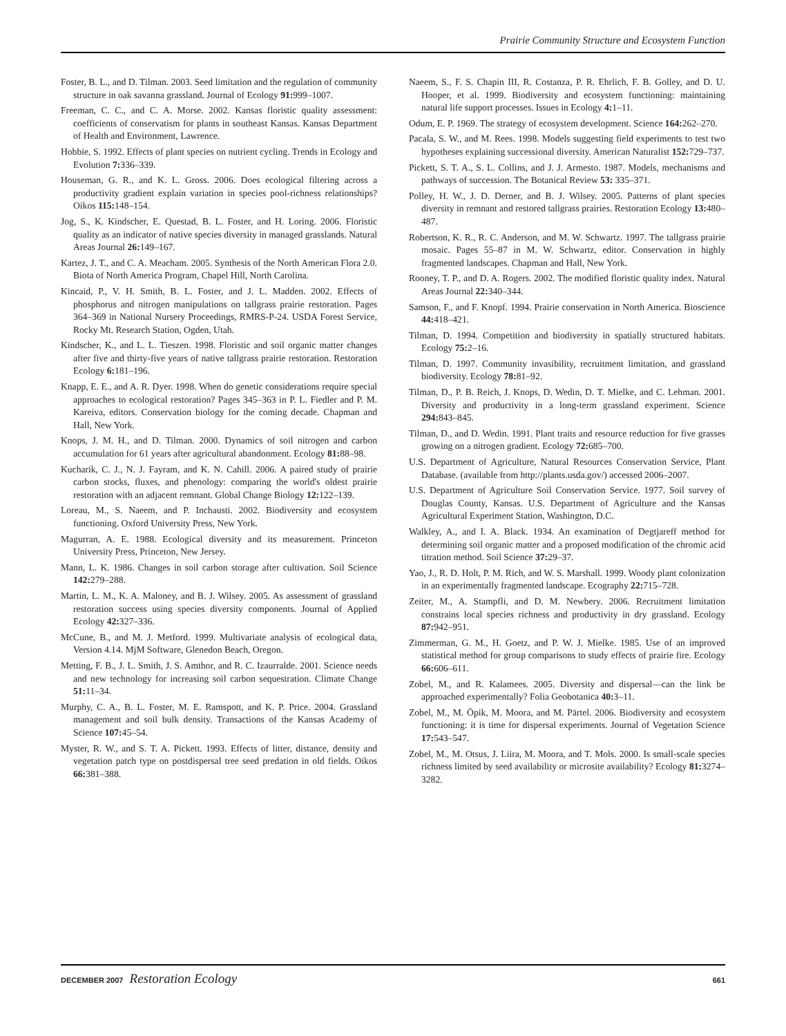Prairie Community Structure and Ecosystem Function
Foster, B. L., and D. Tilman. 2003. Seed limitation and the regulation of community structure in oak savanna grassland. Journal of Ecology 91: 999–1007.
Freeman, C. C., and C. A. Morse. 2002. Kansas floristic quality assessment: coefficients of conservatism for plants in southeast Kansas. Kansas Department of Health and Environment, Lawrence.
Hobbie, S. 1992. Effects of plant species on nutrient cycling. Trends in Ecology and Evolution 7: 336–339.
Houseman, G. R., and K. L. Gross. 2006. Does ecological filtering across a productivity gradient explain variation in species pool-richness relationships? Oikos 115: 148–154.
Jog, S., K. Kindscher, E. Questad, B. L. Foster, and H. Loring. 2006. Floristic quality as an indicator of native species diversity in managed grasslands. Natural Areas Journal 26: 149–167.
Kartez, J. T., and C. A. Meacham. 2005. Synthesis of the North American Flora 2.0. Biota of North America Program, Chapel Hill, North Carolina.
Kincaid, P., V. H. Smith, B. L. Foster, and J. L. Madden. 2002. Effects of phosphorus and nitrogen manipulations on tallgrass prairie restoration. Pages 364–369 in National Nursery Proceedings, RMRS-P-24. USDA Forest Service, Rocky Mt. Research Station, Ogden, Utah.
Kindscher, K., and L. L. Tieszen. 1998. Floristic and soil organic matter changes after five and thirty-five years of native tallgrass prairie restoration. Restoration Ecology 6: 181–196.
Knapp, E. E., and A. R. Dyer. 1998. When do genetic considerations require special approaches to ecological restoration? Pages 345–363 in P. L. Fiedler and P. M. Kareiva, editors. Conservation biology for the coming decade. Chapman and Hall, New York.
Knops, J. M. H., and D. Tilman. 2000. Dynamics of soil nitrogen and carbon accumulation for 61 years after agricultural abandonment. Ecology 81: 88–98.
Kucharik, C. J., N. J. Fayram, and K. N. Cahill. 2006. A paired study of prairie carbon stocks, fluxes, and phenology: comparing the world's oldest prairie restoration with an adjacent remnant. Global Change Biology 12: 122–139.
Loreau, M., S. Naeem, and P. Inchausti. 2002. Biodiversity and ecosystem functioning. Oxford University Press, New York.
Magurran, A. E. 1988. Ecological diversity and its measurement. Princeton University Press, Princeton, New Jersey.
Mann, L. K. 1986. Changes in soil carbon storage after cultivation. Soil Science 142: 279–288.
Martin, L. M., K. A. Maloney, and B. J. Wilsey. 2005. As assessment of grassland restoration success using species diversity components. Journal of Applied Ecology 42: 327–336.
McCune, B., and M. J. Metford. 1999. Multivariate analysis of ecological data, Version 4.14. MjM Software, Glenedon Beach, Oregon.
Metting, F. B., J. L. Smith, J. S. Amthor, and R. C. Izaurralde. 2001. Science needs and new technology for increasing soil carbon sequestration. Climate Change 51: 11–34.
Murphy, C. A., B. L. Foster, M. E. Ramspott, and K. P. Price. 2004. Grassland management and soil bulk density. Transactions of the Kansas Academy of Science 107: 45–54.
Myster, R. W., and S. T. A. Pickett. 1993. Effects of litter, distance, density and vegetation patch type on postdispersal tree seed predation in old fields. Oikos 66: 381–388.
Naeem, S., F. S. Chapin III, R. Costanza, P. R. Ehrlich, F. B. Golley, and D. U. Hooper, et al. 1999. Biodiversity and ecosystem functioning: maintaining natural life support processes. Issues in Ecology 4: 1–11.
Odum, E. P. 1969. The strategy of ecosystem development. Science 164: 262–270.
Pacala, S. W., and M. Rees. 1998. Models suggesting field experiments to test two hypotheses explaining successional diversity. American Naturalist 152: 729–737.
Pickett, S. T. A., S. L. Collins, and J. J. Armesto. 1987. Models, mechanisms and pathways of succession. The Botanical Review 53: 335–371.
Polley, H. W., J. D. Derner, and B. J. Wilsey. 2005. Patterns of plant species diversity in remnant and restored tallgrass prairies. Restoration Ecology 13: 480–487.
Robertson, K. R., R. C. Anderson, and M. W. Schwartz. 1997. The tallgrass prairie mosaic. Pages 55–87 in M. W. Schwartz, editor. Conservation in highly fragmented landscapes. Chapman and Hall, New York.
Rooney, T. P., and D. A. Rogers. 2002. The modified floristic quality index. Natural Areas Journal 22: 340–344.
Samson, F., and F. Knopf. 1994. Prairie conservation in North America. Bioscience 44: 418–421.
Tilman, D. 1994. Competition and biodiversity in spatially structured habitats. Ecology 75: 2–16.
Tilman, D. 1997. Community invasibility, recruitment limitation, and grassland biodiversity. Ecology 78: 81–92.
Tilman, D., P. B. Reich, J. Knops, D. Wedin, D. T. Mielke, and C. Lehman. 2001. Diversity and productivity in a long-term grassland experiment. Science 294: 843–845.
Tilman, D., and D. Wedin. 1991. Plant traits and resource reduction for five grasses growing on a nitrogen gradient. Ecology 72: 685–700.
U.S. Department of Agriculture, Natural Resources Conservation Service, Plant Database. (available from http://plants.usda.gov/) accessed 2006–2007.
U.S. Department of Agriculture Soil Conservation Service. 1977. Soil survey of Douglas County, Kansas. U.S. Department of Agriculture and the Kansas Agricultural Experiment Station, Washington, D.C.
Walkley, A., and I. A. Black. 1934. An examination of Degtjareff method for determining soil organic matter and a proposed modification of the chromic acid titration method. Soil Science 37: 29–37.
Yao, J., R. D. Holt, P. M. Rich, and W. S. Marshall. 1999. Woody plant colonization in an experimentally fragmented landscape. Ecography 22: 715–728.
Zeiter, M., A. Stampfli, and D. M. Newbery. 2006. Recruitment limitation constrains local species richness and productivity in dry grassland. Ecology 87: 942–951.
Zimmerman, G. M., H. Goetz, and P. W. J. Mielke. 1985. Use of an improved statistical method for group comparisons to study effects of prairie fire. Ecology 66: 606–611.
Zobel, M., and R. Kalamees. 2005. Diversity and dispersal—can the link be approached experimentally? Folia Geobotanica 40: 3–11.
Zobel, M., M. Öpik, M. Moora, and M. Pärtel. 2006. Biodiversity and ecosystem functioning: it is time for dispersal experiments. Journal of Vegetation Science 17: 543–547.
Zobel, M., M. Otsus, J. Liira, M. Moora, and T. Mols. 2000. Is small-scale species richness limited by seed availability or microsite availability? Ecology 81: 3274–3282.
DECEMBER 2007 Restoration Ecology 661